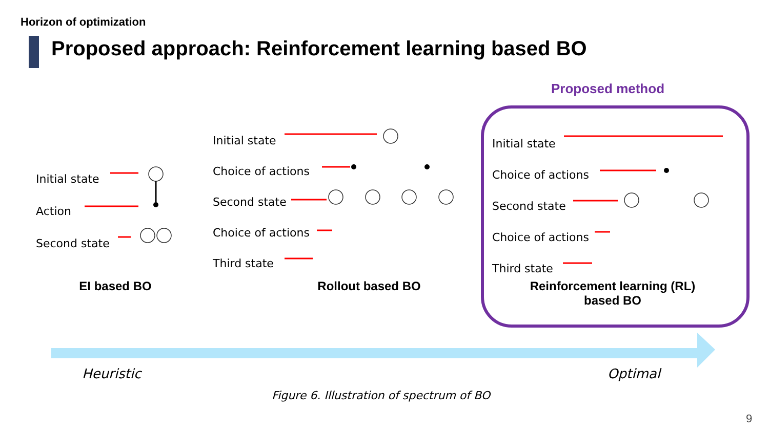Horizon of optimization
Proposed approach: Reinforcement learning based BO
Proposed method
Initial state
Action
Second state
Initial state
Choice of actions
Second state
Choice of actions
Third state
Initial state
Choice of actions
Second state
Choice of actions
Third state
EI based BO Rollout based BO
Reinforcement learning (RL)
based BO
Heuristic Optimal
Figure 6. Illustration of spectrum of BO
9